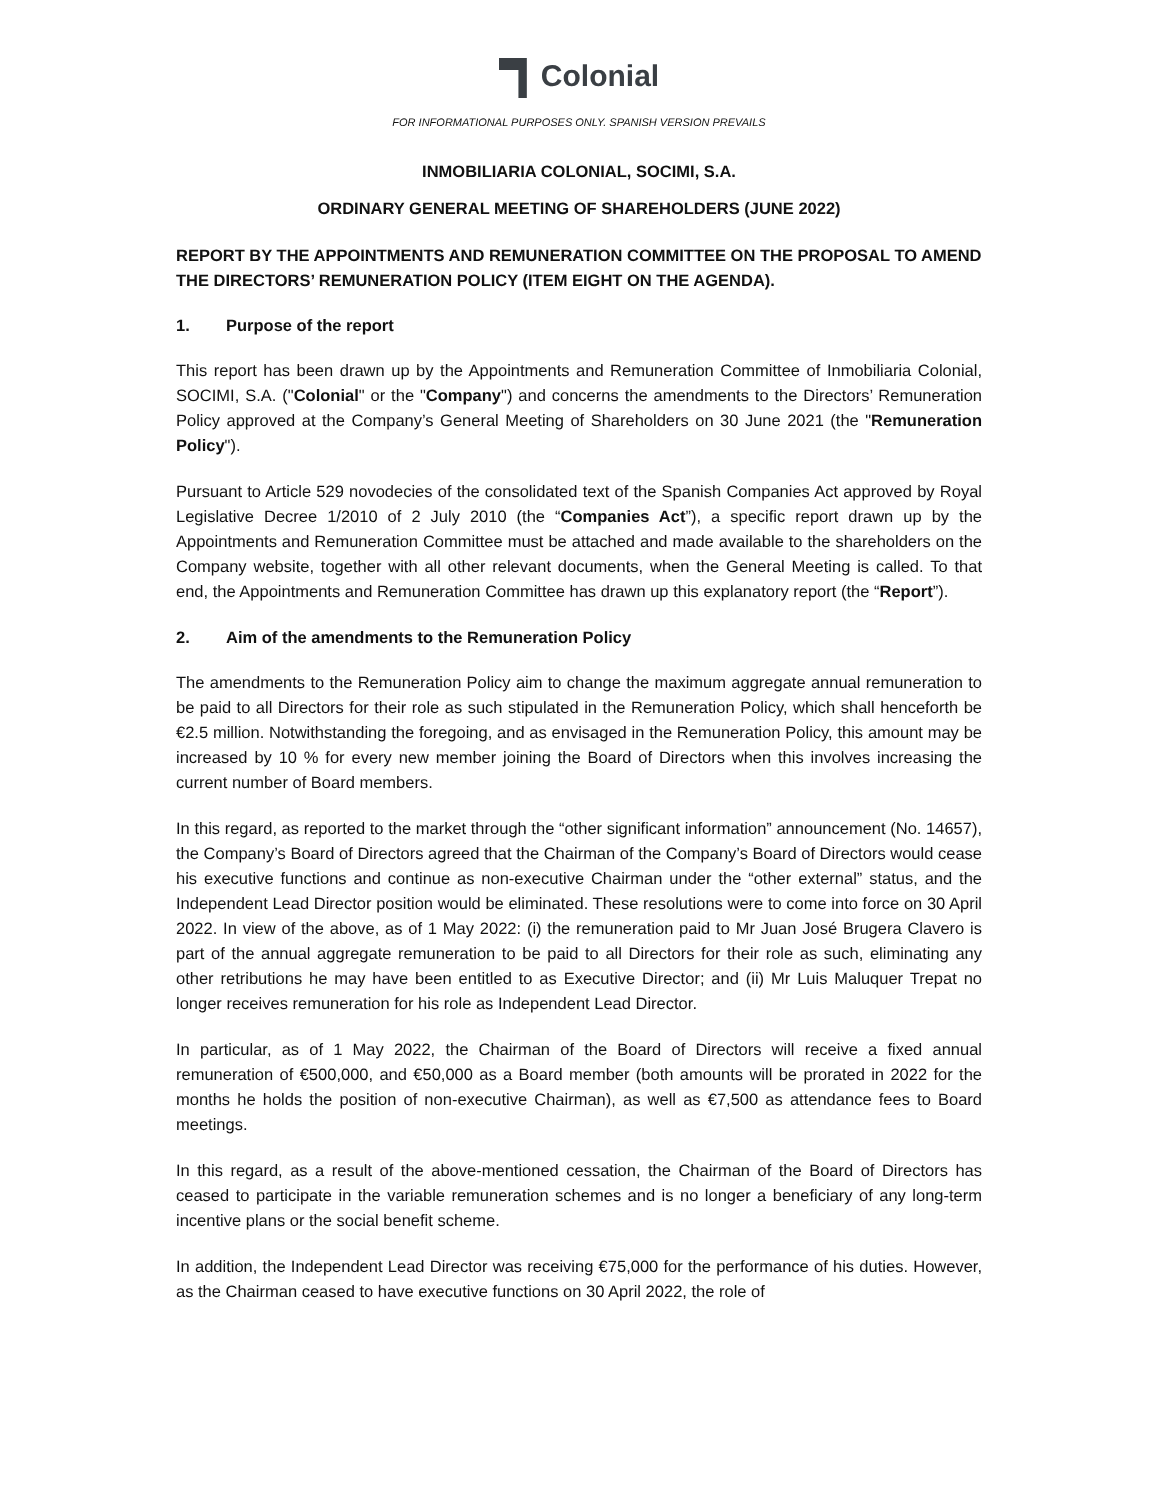Colonial
FOR INFORMATIONAL PURPOSES ONLY. SPANISH VERSION PREVAILS
INMOBILIARIA COLONIAL, SOCIMI, S.A.
ORDINARY GENERAL MEETING OF SHAREHOLDERS (JUNE 2022)
REPORT BY THE APPOINTMENTS AND REMUNERATION COMMITTEE ON THE PROPOSAL TO AMEND THE DIRECTORS’ REMUNERATION POLICY (ITEM EIGHT ON THE AGENDA).
1. Purpose of the report
This report has been drawn up by the Appointments and Remuneration Committee of Inmobiliaria Colonial, SOCIMI, S.A. ("Colonial" or the "Company") and concerns the amendments to the Directors’ Remuneration Policy approved at the Company’s General Meeting of Shareholders on 30 June 2021 (the "Remuneration Policy").
Pursuant to Article 529 novodecies of the consolidated text of the Spanish Companies Act approved by Royal Legislative Decree 1/2010 of 2 July 2010 (the “Companies Act”), a specific report drawn up by the Appointments and Remuneration Committee must be attached and made available to the shareholders on the Company website, together with all other relevant documents, when the General Meeting is called. To that end, the Appointments and Remuneration Committee has drawn up this explanatory report (the “Report”).
2. Aim of the amendments to the Remuneration Policy
The amendments to the Remuneration Policy aim to change the maximum aggregate annual remuneration to be paid to all Directors for their role as such stipulated in the Remuneration Policy, which shall henceforth be €2.5 million. Notwithstanding the foregoing, and as envisaged in the Remuneration Policy, this amount may be increased by 10 % for every new member joining the Board of Directors when this involves increasing the current number of Board members.
In this regard, as reported to the market through the “other significant information” announcement (No. 14657), the Company’s Board of Directors agreed that the Chairman of the Company’s Board of Directors would cease his executive functions and continue as non-executive Chairman under the “other external” status, and the Independent Lead Director position would be eliminated. These resolutions were to come into force on 30 April 2022. In view of the above, as of 1 May 2022: (i) the remuneration paid to Mr Juan José Brugera Clavero is part of the annual aggregate remuneration to be paid to all Directors for their role as such, eliminating any other retributions he may have been entitled to as Executive Director; and (ii) Mr Luis Maluquer Trepat no longer receives remuneration for his role as Independent Lead Director.
In particular, as of 1 May 2022, the Chairman of the Board of Directors will receive a fixed annual remuneration of €500,000, and €50,000 as a Board member (both amounts will be prorated in 2022 for the months he holds the position of non-executive Chairman), as well as €7,500 as attendance fees to Board meetings.
In this regard, as a result of the above-mentioned cessation, the Chairman of the Board of Directors has ceased to participate in the variable remuneration schemes and is no longer a beneficiary of any long-term incentive plans or the social benefit scheme.
In addition, the Independent Lead Director was receiving €75,000 for the performance of his duties. However, as the Chairman ceased to have executive functions on 30 April 2022, the role of